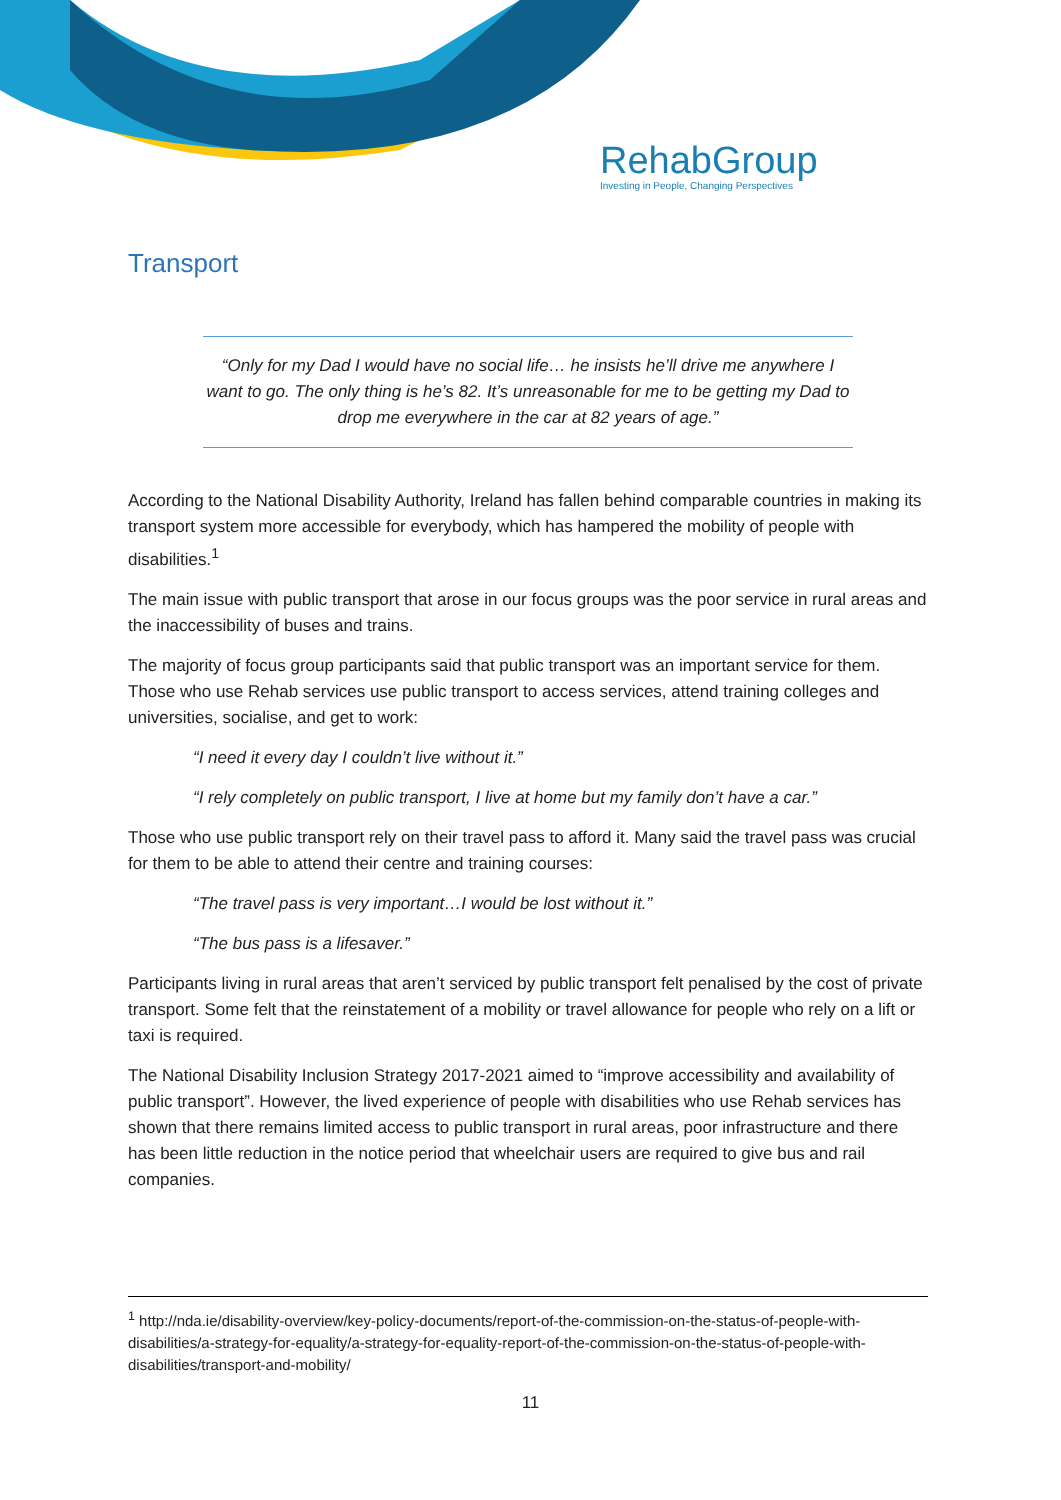RehabGroup
Investing in People, Changing Perspectives
Transport
“Only for my Dad I would have no social life… he insists he’ll drive me anywhere I want to go. The only thing is he’s 82. It’s unreasonable for me to be getting my Dad to drop me everywhere in the car at 82 years of age.”
According to the National Disability Authority, Ireland has fallen behind comparable countries in making its transport system more accessible for everybody, which has hampered the mobility of people with disabilities.<sup>1</sup>
The main issue with public transport that arose in our focus groups was the poor service in rural areas and the inaccessibility of buses and trains.
The majority of focus group participants said that public transport was an important service for them. Those who use Rehab services use public transport to access services, attend training colleges and universities, socialise, and get to work:
“I need it every day I couldn’t live without it.”
“I rely completely on public transport, I live at home but my family don’t have a car.”
Those who use public transport rely on their travel pass to afford it. Many said the travel pass was crucial for them to be able to attend their centre and training courses:
“The travel pass is very important…I would be lost without it.”
“The bus pass is a lifesaver.”
Participants living in rural areas that aren’t serviced by public transport felt penalised by the cost of private transport. Some felt that the reinstatement of a mobility or travel allowance for people who rely on a lift or taxi is required.
The National Disability Inclusion Strategy 2017-2021 aimed to “improve accessibility and availability of public transport”. However, the lived experience of people with disabilities who use Rehab services has shown that there remains limited access to public transport in rural areas, poor infrastructure and there has been little reduction in the notice period that wheelchair users are required to give bus and rail companies.
<sup>1</sup> http://nda.ie/disability-overview/key-policy-documents/report-of-the-commission-on-the-status-of-people-with-disabilities/a-strategy-for-equality/a-strategy-for-equality-report-of-the-commission-on-the-status-of-people-with-disabilities/transport-and-mobility/
11